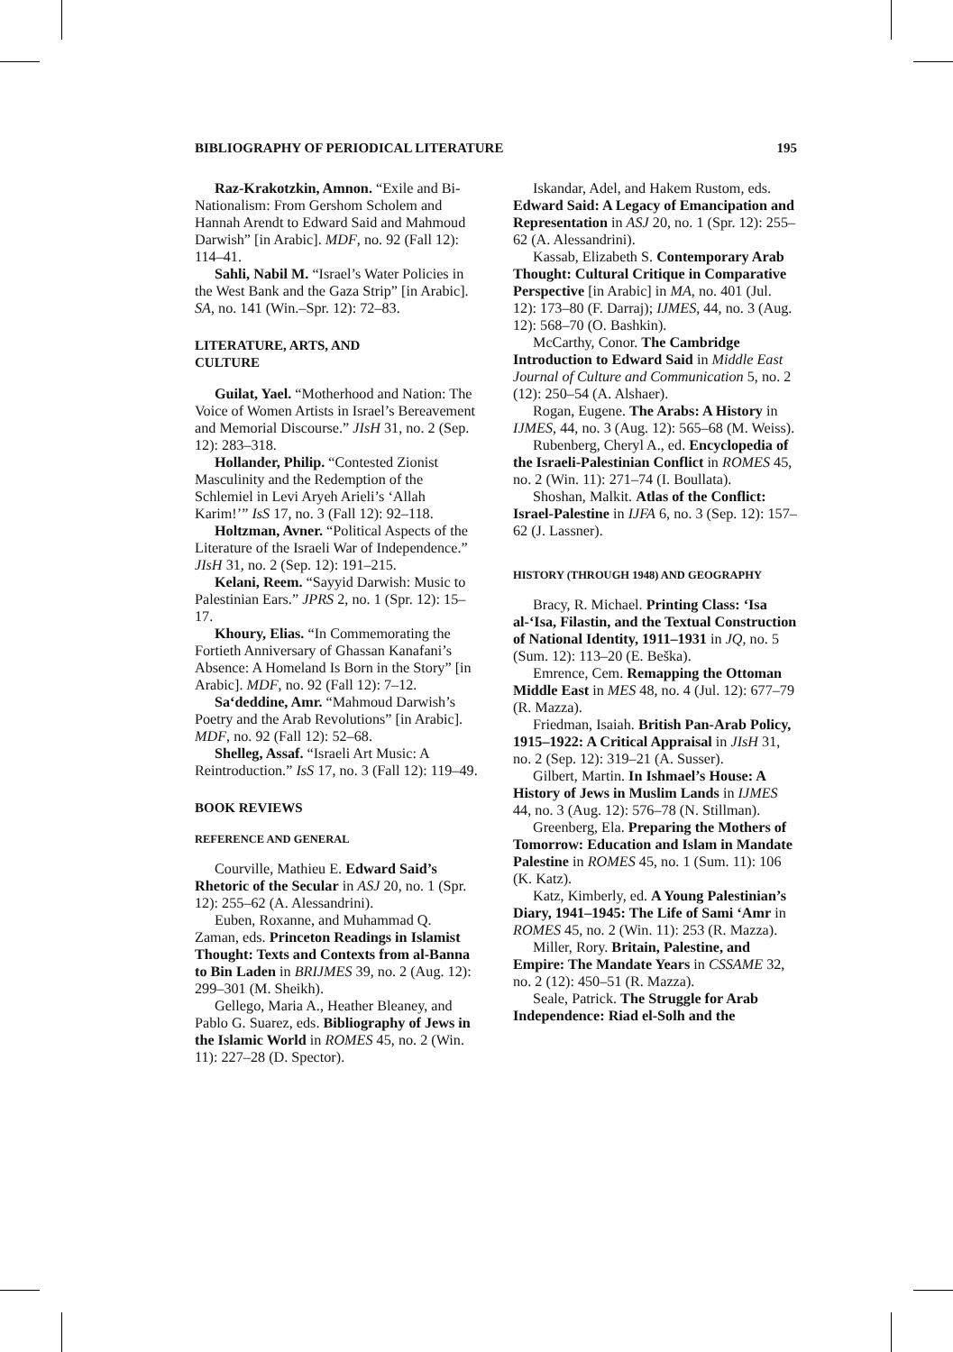BIBLIOGRAPHY OF PERIODICAL LITERATURE 195
Raz-Krakotzkin, Amnon. “Exile and Bi-Nationalism: From Gershom Scholem and Hannah Arendt to Edward Said and Mahmoud Darwish” [in Arabic]. MDF, no. 92 (Fall 12): 114–41.
Sahli, Nabil M. “Israel’s Water Policies in the West Bank and the Gaza Strip” [in Arabic]. SA, no. 141 (Win.–Spr. 12): 72–83.
LITERATURE, ARTS, AND
CULTURE
Guilat, Yael. “Motherhood and Nation: The Voice of Women Artists in Israel’s Bereavement and Memorial Discourse.” JIsH 31, no. 2 (Sep. 12): 283–318.
Hollander, Philip. “Contested Zionist Masculinity and the Redemption of the Schlemiel in Levi Aryeh Arieli’s ‘Allah Karim!’” IsS 17, no. 3 (Fall 12): 92–118.
Holtzman, Avner. “Political Aspects of the Literature of the Israeli War of Independence.” JIsH 31, no. 2 (Sep. 12): 191–215.
Kelani, Reem. “Sayyid Darwish: Music to Palestinian Ears.” JPRS 2, no. 1 (Spr. 12): 15–17.
Khoury, Elias. “In Commemorating the Fortieth Anniversary of Ghassan Kanafani’s Absence: A Homeland Is Born in the Story” [in Arabic]. MDF, no. 92 (Fall 12): 7–12.
Sa‘deddine, Amr. “Mahmoud Darwish’s Poetry and the Arab Revolutions” [in Arabic]. MDF, no. 92 (Fall 12): 52–68.
Shelleg, Assaf. “Israeli Art Music: A Reintroduction.” IsS 17, no. 3 (Fall 12): 119–49.
BOOK REVIEWS
REFERENCE AND GENERAL
Courville, Mathieu E. Edward Said’s Rhetoric of the Secular in ASJ 20, no. 1 (Spr. 12): 255–62 (A. Alessandrini).
Euben, Roxanne, and Muhammad Q. Zaman, eds. Princeton Readings in Islamist Thought: Texts and Contexts from al-Banna to Bin Laden in BRIJMES 39, no. 2 (Aug. 12): 299–301 (M. Sheikh).
Gellego, Maria A., Heather Bleaney, and Pablo G. Suarez, eds. Bibliography of Jews in the Islamic World in ROMES 45, no. 2 (Win. 11): 227–28 (D. Spector).
Iskandar, Adel, and Hakem Rustom, eds. Edward Said: A Legacy of Emancipation and Representation in ASJ 20, no. 1 (Spr. 12): 255–62 (A. Alessandrini).
Kassab, Elizabeth S. Contemporary Arab Thought: Cultural Critique in Comparative Perspective [in Arabic] in MA, no. 401 (Jul. 12): 173–80 (F. Darraj); IJMES, 44, no. 3 (Aug. 12): 568–70 (O. Bashkin).
McCarthy, Conor. The Cambridge Introduction to Edward Said in Middle East Journal of Culture and Communication 5, no. 2 (12): 250–54 (A. Alshaer).
Rogan, Eugene. The Arabs: A History in IJMES, 44, no. 3 (Aug. 12): 565–68 (M. Weiss).
Rubenberg, Cheryl A., ed. Encyclopedia of the Israeli-Palestinian Conflict in ROMES 45, no. 2 (Win. 11): 271–74 (I. Boullata).
Shoshan, Malkit. Atlas of the Conflict: Israel-Palestine in IJFA 6, no. 3 (Sep. 12): 157–62 (J. Lassner).
HISTORY (THROUGH 1948) AND GEOGRAPHY
Bracy, R. Michael. Printing Class: ‘Isa al-‘Isa, Filastin, and the Textual Construction of National Identity, 1911–1931 in JQ, no. 5 (Sum. 12): 113–20 (E. Beška).
Emrence, Cem. Remapping the Ottoman Middle East in MES 48, no. 4 (Jul. 12): 677–79 (R. Mazza).
Friedman, Isaiah. British Pan-Arab Policy, 1915–1922: A Critical Appraisal in JIsH 31, no. 2 (Sep. 12): 319–21 (A. Susser).
Gilbert, Martin. In Ishmael’s House: A History of Jews in Muslim Lands in IJMES 44, no. 3 (Aug. 12): 576–78 (N. Stillman).
Greenberg, Ela. Preparing the Mothers of Tomorrow: Education and Islam in Mandate Palestine in ROMES 45, no. 1 (Sum. 11): 106 (K. Katz).
Katz, Kimberly, ed. A Young Palestinian’s Diary, 1941–1945: The Life of Sami ‘Amr in ROMES 45, no. 2 (Win. 11): 253 (R. Mazza).
Miller, Rory. Britain, Palestine, and Empire: The Mandate Years in CSSAME 32, no. 2 (12): 450–51 (R. Mazza).
Seale, Patrick. The Struggle for Arab Independence: Riad el-Solh and the